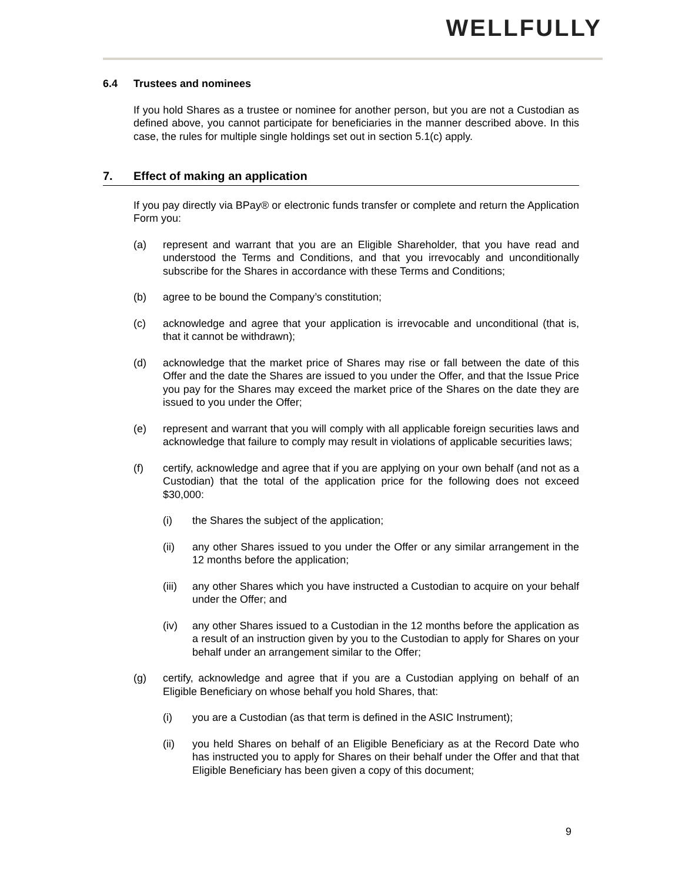WELLFULLY
6.4 Trustees and nominees
If you hold Shares as a trustee or nominee for another person, but you are not a Custodian as defined above, you cannot participate for beneficiaries in the manner described above. In this case, the rules for multiple single holdings set out in section 5.1(c) apply.
7. Effect of making an application
If you pay directly via BPay® or electronic funds transfer or complete and return the Application Form you:
(a) represent and warrant that you are an Eligible Shareholder, that you have read and understood the Terms and Conditions, and that you irrevocably and unconditionally subscribe for the Shares in accordance with these Terms and Conditions;
(b) agree to be bound the Company’s constitution;
(c) acknowledge and agree that your application is irrevocable and unconditional (that is, that it cannot be withdrawn);
(d) acknowledge that the market price of Shares may rise or fall between the date of this Offer and the date the Shares are issued to you under the Offer, and that the Issue Price you pay for the Shares may exceed the market price of the Shares on the date they are issued to you under the Offer;
(e) represent and warrant that you will comply with all applicable foreign securities laws and acknowledge that failure to comply may result in violations of applicable securities laws;
(f) certify, acknowledge and agree that if you are applying on your own behalf (and not as a Custodian) that the total of the application price for the following does not exceed $30,000:
(i) the Shares the subject of the application;
(ii) any other Shares issued to you under the Offer or any similar arrangement in the 12 months before the application;
(iii) any other Shares which you have instructed a Custodian to acquire on your behalf under the Offer; and
(iv) any other Shares issued to a Custodian in the 12 months before the application as a result of an instruction given by you to the Custodian to apply for Shares on your behalf under an arrangement similar to the Offer;
(g) certify, acknowledge and agree that if you are a Custodian applying on behalf of an Eligible Beneficiary on whose behalf you hold Shares, that:
(i) you are a Custodian (as that term is defined in the ASIC Instrument);
(ii) you held Shares on behalf of an Eligible Beneficiary as at the Record Date who has instructed you to apply for Shares on their behalf under the Offer and that that Eligible Beneficiary has been given a copy of this document;
9